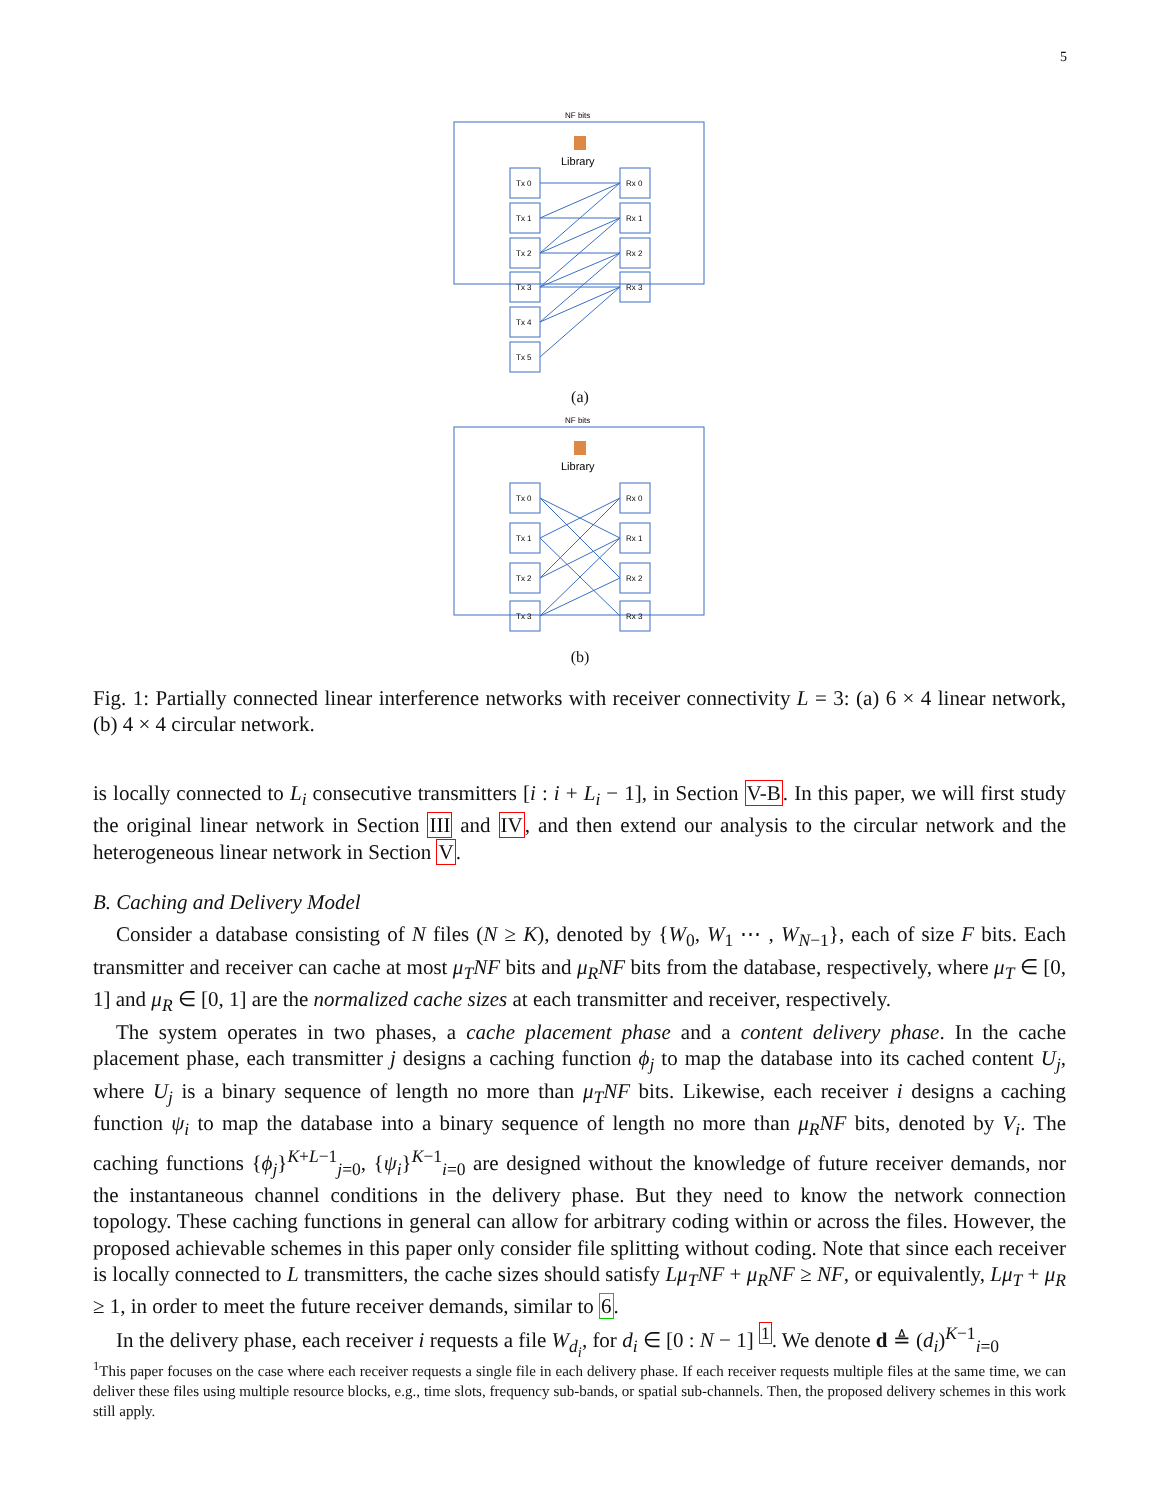5
NF bits
Library
Tx 0
Tx 1
Tx 2
Tx 3
Tx 4
Tx 5
Rx 0
Rx 1
Rx 2
Rx 3
(a)
NF bits
Library
Tx 0
Tx 1
Tx 2
Tx 3
Rx 0
Rx 1
Rx 2
Rx 3
(b)
Fig. 1: Partially connected linear interference networks with receiver connectivity L = 3: (a) 6 × 4 linear network, (b) 4 × 4 circular network.
is locally connected to L<sub>i</sub> consecutive transmitters [i : i + L<sub>i</sub> − 1], in Section V-B. In this paper, we will first study the original linear network in Section III and IV, and then extend our analysis to the circular network and the heterogeneous linear network in Section V.
B. Caching and Delivery Model
Consider a database consisting of N files (N ≥ K), denoted by {W<sub>0</sub>, W<sub>1</sub> ⋯ , W<sub>N−1</sub>}, each of size F bits. Each transmitter and receiver can cache at most μ<sub>T</sub>NF bits and μ<sub>R</sub>NF bits from the database, respectively, where μ<sub>T</sub> ∈ [0, 1] and μ<sub>R</sub> ∈ [0, 1] are the normalized cache sizes at each transmitter and receiver, respectively.
The system operates in two phases, a cache placement phase and a content delivery phase. In the cache placement phase, each transmitter j designs a caching function ϕ<sub>j</sub> to map the database into its cached content U<sub>j</sub>, where U<sub>j</sub> is a binary sequence of length no more than μ<sub>T</sub>NF bits. Likewise, each receiver i designs a caching function ψ<sub>i</sub> to map the database into a binary sequence of length no more than μ<sub>R</sub>NF bits, denoted by V<sub>i</sub>. The caching functions {ϕ<sub>j</sub>}<sup>K+L−1</sup><sub>j=0</sub>, {ψ<sub>i</sub>}<sup>K−1</sup><sub>i=0</sub> are designed without the knowledge of future receiver demands, nor the instantaneous channel conditions in the delivery phase. But they need to know the network connection topology. These caching functions in general can allow for arbitrary coding within or across the files. However, the proposed achievable schemes in this paper only consider file splitting without coding. Note that since each receiver is locally connected to L transmitters, the cache sizes should satisfy Lμ<sub>T</sub>NF + μ<sub>R</sub>NF ≥ NF, or equivalently, Lμ<sub>T</sub> + μ<sub>R</sub> ≥ 1, in order to meet the future receiver demands, similar to 6.
In the delivery phase, each receiver i requests a file W<sub>d<sub>i</sub></sub>, for d<sub>i</sub> ∈ [0 : N − 1] <sup>1</sup>. We denote d ≜ (d<sub>i</sub>)<sup>K−1</sup><sub>i=0</sub>
<sup>1</sup> This paper focuses on the case where each receiver requests a single file in each delivery phase. If each receiver requests multiple files at the same time, we can deliver these files using multiple resource blocks, e.g., time slots, frequency sub-bands, or spatial sub-channels. Then, the proposed delivery schemes in this work still apply.